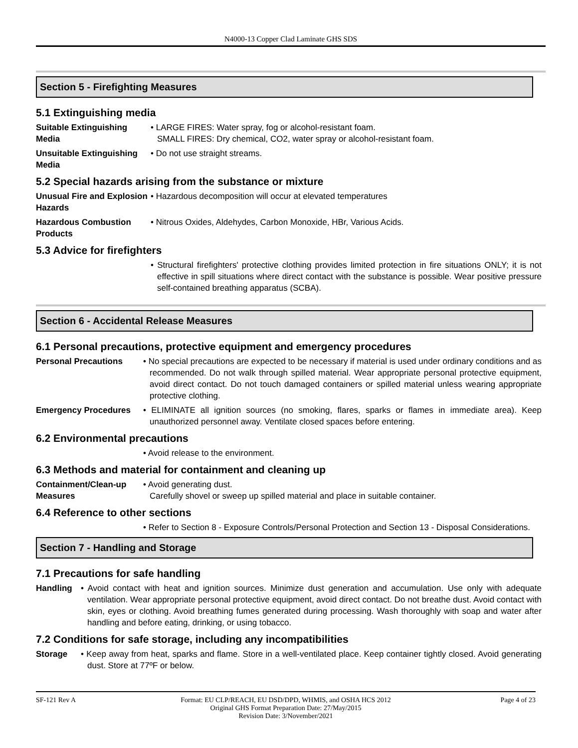N4000-13 Copper Clad Laminate GHS SDS
Section 5 - Firefighting Measures
5.1 Extinguishing media
Suitable Extinguishing Media • LARGE FIRES: Water spray, fog or alcohol-resistant foam.
SMALL FIRES: Dry chemical, CO2, water spray or alcohol-resistant foam.
Unsuitable Extinguishing Media • Do not use straight streams.
5.2 Special hazards arising from the substance or mixture
Unusual Fire and Explosion Hazards
• Hazardous decomposition will occur at elevated temperatures
Hazardous Combustion Products • Nitrous Oxides, Aldehydes, Carbon Monoxide, HBr, Various Acids.
5.3 Advice for firefighters
• Structural firefighters' protective clothing provides limited protection in fire situations ONLY; it is not effective in spill situations where direct contact with the substance is possible. Wear positive pressure self-contained breathing apparatus (SCBA).
Section 6 - Accidental Release Measures
6.1 Personal precautions, protective equipment and emergency procedures
Personal Precautions • No special precautions are expected to be necessary if material is used under ordinary conditions and as recommended. Do not walk through spilled material. Wear appropriate personal protective equipment, avoid direct contact. Do not touch damaged containers or spilled material unless wearing appropriate protective clothing.
Emergency Procedures • ELIMINATE all ignition sources (no smoking, flares, sparks or flames in immediate area). Keep unauthorized personnel away. Ventilate closed spaces before entering.
6.2 Environmental precautions
• Avoid release to the environment.
6.3 Methods and material for containment and cleaning up
Containment/Clean-up Measures • Avoid generating dust.
Carefully shovel or sweep up spilled material and place in suitable container.
6.4 Reference to other sections
• Refer to Section 8 - Exposure Controls/Personal Protection and Section 13 - Disposal Considerations.
Section 7 - Handling and Storage
7.1 Precautions for safe handling
Handling • Avoid contact with heat and ignition sources. Minimize dust generation and accumulation. Use only with adequate ventilation. Wear appropriate personal protective equipment, avoid direct contact. Do not breathe dust. Avoid contact with skin, eyes or clothing. Avoid breathing fumes generated during processing. Wash thoroughly with soap and water after handling and before eating, drinking, or using tobacco.
7.2 Conditions for safe storage, including any incompatibilities
Storage • Keep away from heat, sparks and flame. Store in a well-ventilated place. Keep container tightly closed. Avoid generating dust. Store at 77ºF or below.
SF-121 Rev A Format: EU CLP/REACH, EU DSD/DPD, WHMIS, and OSHA HCS 2012
Original GHS Format Preparation Date: 27/May/2015
Revision Date: 3/November/2021
Page 4 of 23